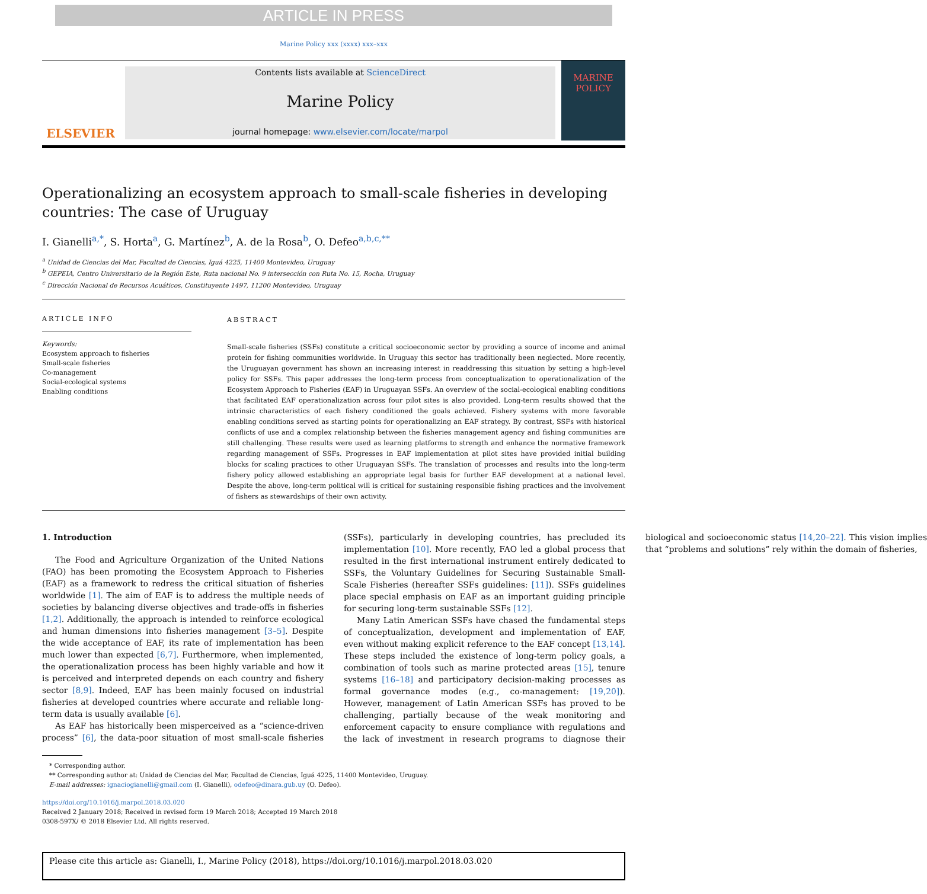ARTICLE IN PRESS
Marine Policy xxx (xxxx) xxx–xxx
ELSEVIER
Contents lists available at ScienceDirect
Marine Policy
journal homepage: www.elsevier.com/locate/marpol
MARINE POLICY
Operationalizing an ecosystem approach to small-scale fisheries in developing countries: The case of Uruguay
I. Gianelli<sup>a,*</sup>, S. Horta<sup>a</sup>, G. Martínez<sup>b</sup>, A. de la Rosa<sup>b</sup>, O. Defeo<sup>a,b,c,**</sup>
<sup>a</sup> Unidad de Ciencias del Mar, Facultad de Ciencias, Iguá 4225, 11400 Montevideo, Uruguay
<sup>b</sup> GEPEIA, Centro Universitario de la Región Este, Ruta nacional No. 9 intersección con Ruta No. 15, Rocha, Uruguay
<sup>c</sup> Dirección Nacional de Recursos Acuáticos, Constituyente 1497, 11200 Montevideo, Uruguay
ARTICLE INFO
Keywords:
Ecosystem approach to fisheries
Small-scale fisheries
Co-management
Social-ecological systems
Enabling conditions
ABSTRACT
Small-scale fisheries (SSFs) constitute a critical socioeconomic sector by providing a source of income and animal protein for fishing communities worldwide. In Uruguay this sector has traditionally been neglected. More recently, the Uruguayan government has shown an increasing interest in readdressing this situation by setting a high-level policy for SSFs. This paper addresses the long-term process from conceptualization to operationalization of the Ecosystem Approach to Fisheries (EAF) in Uruguayan SSFs. An overview of the social-ecological enabling conditions that facilitated EAF operationalization across four pilot sites is also provided. Long-term results showed that the intrinsic characteristics of each fishery conditioned the goals achieved. Fishery systems with more favorable enabling conditions served as starting points for operationalizing an EAF strategy. By contrast, SSFs with historical conflicts of use and a complex relationship between the fisheries management agency and fishing communities are still challenging. These results were used as learning platforms to strength and enhance the normative framework regarding management of SSFs. Progresses in EAF implementation at pilot sites have provided initial building blocks for scaling practices to other Uruguayan SSFs. The translation of processes and results into the long-term fishery policy allowed establishing an appropriate legal basis for further EAF development at a national level. Despite the above, long-term political will is critical for sustaining responsible fishing practices and the involvement of fishers as stewardships of their own activity.
1. Introduction
The Food and Agriculture Organization of the United Nations (FAO) has been promoting the Ecosystem Approach to Fisheries (EAF) as a framework to redress the critical situation of fisheries worldwide [1]. The aim of EAF is to address the multiple needs of societies by balancing diverse objectives and trade-offs in fisheries [1,2]. Additionally, the approach is intended to reinforce ecological and human dimensions into fisheries management [3–5]. Despite the wide acceptance of EAF, its rate of implementation has been much lower than expected [6,7]. Furthermore, when implemented, the operationalization process has been highly variable and how it is perceived and interpreted depends on each country and fishery sector [8,9]. Indeed, EAF has been mainly focused on industrial fisheries at developed countries where accurate and reliable long-term data is usually available [6].
As EAF has historically been misperceived as a “science-driven process” [6], the data-poor situation of most small-scale fisheries (SSFs), particularly in developing countries, has precluded its implementation [10]. More recently, FAO led a global process that resulted in the first international instrument entirely dedicated to SSFs, the Voluntary Guidelines for Securing Sustainable Small-Scale Fisheries (hereafter SSFs guidelines: [11]). SSFs guidelines place special emphasis on EAF as an important guiding principle for securing long-term sustainable SSFs [12].
Many Latin American SSFs have chased the fundamental steps of conceptualization, development and implementation of EAF, even without making explicit reference to the EAF concept [13,14]. These steps included the existence of long-term policy goals, a combination of tools such as marine protected areas [15], tenure systems [16–18] and participatory decision-making processes as formal governance modes (e.g., co-management: [19,20]). However, management of Latin American SSFs has proved to be challenging, partially because of the weak monitoring and enforcement capacity to ensure compliance with regulations and the lack of investment in research programs to diagnose their biological and socioeconomic status [14,20–22]. This vision implies that “problems and solutions” rely within the domain of fisheries,
* Corresponding author.
** Corresponding author at: Unidad de Ciencias del Mar, Facultad de Ciencias, Iguá 4225, 11400 Montevideo, Uruguay.
E-mail addresses: ignaciogianelli@gmail.com (I. Gianelli), odefeo@dinara.gub.uy (O. Defeo).
https://doi.org/10.1016/j.marpol.2018.03.020
Received 2 January 2018; Received in revised form 19 March 2018; Accepted 19 March 2018
0308-597X/ © 2018 Elsevier Ltd. All rights reserved.
Please cite this article as: Gianelli, I., Marine Policy (2018), https://doi.org/10.1016/j.marpol.2018.03.020